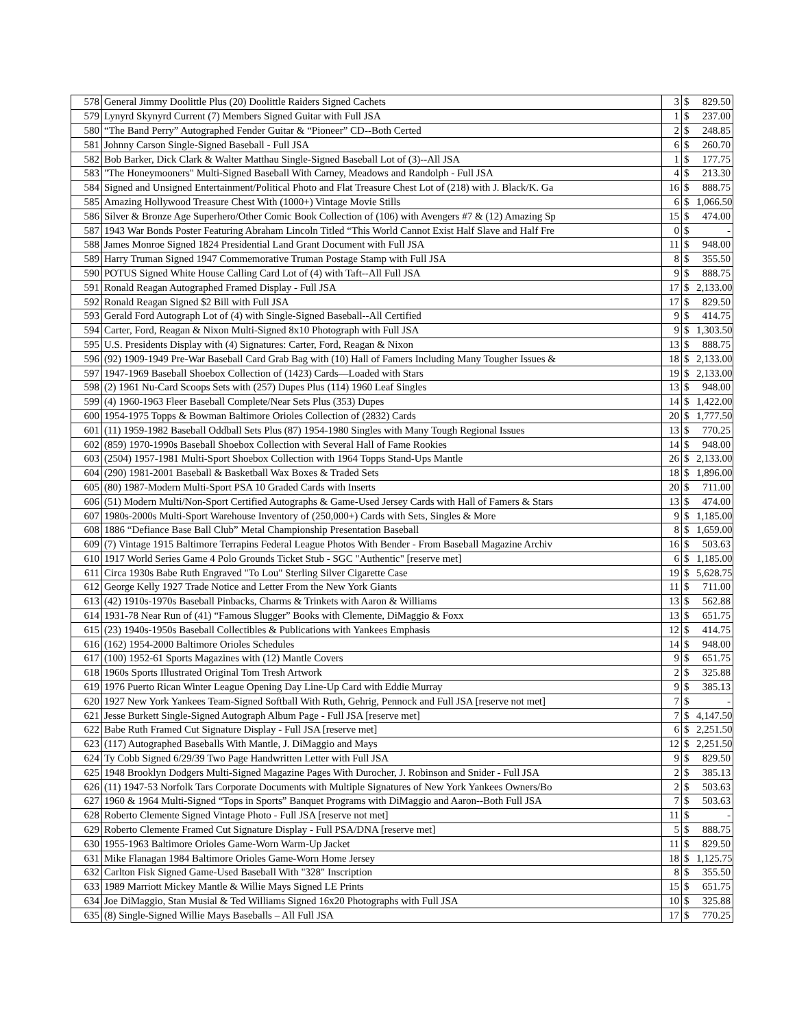| 578 | General Jimmy Doolittle Plus (20) Doolittle Raiders Signed Cachets | 3 | $ | 829.50 |
| 579 | Lynyrd Skynyrd Current (7) Members Signed Guitar with Full JSA | 1 | $ | 237.00 |
| 580 | “The Band Perry” Autographed Fender Guitar & “Pioneer” CD--Both Certed | 2 | $ | 248.85 |
| 581 | Johnny Carson Single-Signed Baseball - Full JSA | 6 | $ | 260.70 |
| 582 | Bob Barker, Dick Clark & Walter Matthau Single-Signed Baseball Lot of (3)--All JSA | 1 | $ | 177.75 |
| 583 | "The Honeymooners" Multi-Signed Baseball With Carney, Meadows and Randolph - Full JSA | 4 | $ | 213.30 |
| 584 | Signed and Unsigned Entertainment/Political Photo and Flat Treasure Chest Lot of (218) with J. Black/K. Ga | 16 | $ | 888.75 |
| 585 | Amazing Hollywood Treasure Chest With (1000+) Vintage Movie Stills | 6 | $ | 1,066.50 |
| 586 | Silver & Bronze Age Superhero/Other Comic Book Collection of (106) with Avengers #7 & (12) Amazing Sp | 15 | $ | 474.00 |
| 587 | 1943 War Bonds Poster Featuring Abraham Lincoln Titled “This World Cannot Exist Half Slave and Half Fre | 0 | $ | - |
| 588 | James Monroe Signed 1824 Presidential Land Grant Document with Full JSA | 11 | $ | 948.00 |
| 589 | Harry Truman Signed 1947 Commemorative Truman Postage Stamp with Full JSA | 8 | $ | 355.50 |
| 590 | POTUS Signed White House Calling Card Lot of (4) with Taft--All Full JSA | 9 | $ | 888.75 |
| 591 | Ronald Reagan Autographed Framed Display - Full JSA | 17 | $ | 2,133.00 |
| 592 | Ronald Reagan Signed $2 Bill with Full JSA | 17 | $ | 829.50 |
| 593 | Gerald Ford Autograph Lot of (4) with Single-Signed Baseball--All Certified | 9 | $ | 414.75 |
| 594 | Carter, Ford, Reagan & Nixon Multi-Signed 8x10 Photograph with Full JSA | 9 | $ | 1,303.50 |
| 595 | U.S. Presidents Display with (4) Signatures: Carter, Ford, Reagan & Nixon | 13 | $ | 888.75 |
| 596 | (92) 1909-1949 Pre-War Baseball Card Grab Bag with (10) Hall of Famers Including Many Tougher Issues & | 18 | $ | 2,133.00 |
| 597 | 1947-1969 Baseball Shoebox Collection of (1423) Cards—Loaded with Stars | 19 | $ | 2,133.00 |
| 598 | (2) 1961 Nu-Card Scoops Sets with (257) Dupes Plus (114) 1960 Leaf Singles | 13 | $ | 948.00 |
| 599 | (4) 1960-1963 Fleer Baseball Complete/Near Sets Plus (353) Dupes | 14 | $ | 1,422.00 |
| 600 | 1954-1975 Topps & Bowman Baltimore Orioles Collection of (2832) Cards | 20 | $ | 1,777.50 |
| 601 | (11) 1959-1982 Baseball Oddball Sets Plus (87) 1954-1980 Singles with Many Tough Regional Issues | 13 | $ | 770.25 |
| 602 | (859) 1970-1990s Baseball Shoebox Collection with Several Hall of Fame Rookies | 14 | $ | 948.00 |
| 603 | (2504) 1957-1981 Multi-Sport Shoebox Collection with 1964 Topps Stand-Ups Mantle | 26 | $ | 2,133.00 |
| 604 | (290) 1981-2001 Baseball & Basketball Wax Boxes & Traded Sets | 18 | $ | 1,896.00 |
| 605 | (80) 1987-Modern Multi-Sport PSA 10 Graded Cards with Inserts | 20 | $ | 711.00 |
| 606 | (51) Modern Multi/Non-Sport Certified Autographs & Game-Used Jersey Cards with Hall of Famers & Stars | 13 | $ | 474.00 |
| 607 | 1980s-2000s Multi-Sport Warehouse Inventory of (250,000+) Cards with Sets, Singles & More | 9 | $ | 1,185.00 |
| 608 | 1886 “Defiance Base Ball Club” Metal Championship Presentation Baseball | 8 | $ | 1,659.00 |
| 609 | (7) Vintage 1915 Baltimore Terrapins Federal League Photos With Bender - From Baseball Magazine Archiv | 16 | $ | 503.63 |
| 610 | 1917 World Series Game 4 Polo Grounds Ticket Stub - SGC "Authentic" [reserve met] | 6 | $ | 1,185.00 |
| 611 | Circa 1930s Babe Ruth Engraved "To Lou" Sterling Silver Cigarette Case | 19 | $ | 5,628.75 |
| 612 | George Kelly 1927 Trade Notice and Letter From the New York Giants | 11 | $ | 711.00 |
| 613 | (42) 1910s-1970s Baseball Pinbacks, Charms & Trinkets with Aaron & Williams | 13 | $ | 562.88 |
| 614 | 1931-78 Near Run of (41) “Famous Slugger” Books with Clemente, DiMaggio & Foxx | 13 | $ | 651.75 |
| 615 | (23) 1940s-1950s Baseball Collectibles & Publications with Yankees Emphasis | 12 | $ | 414.75 |
| 616 | (162) 1954-2000 Baltimore Orioles Schedules | 14 | $ | 948.00 |
| 617 | (100) 1952-61 Sports Magazines with (12) Mantle Covers | 9 | $ | 651.75 |
| 618 | 1960s Sports Illustrated Original Tom Tresh Artwork | 2 | $ | 325.88 |
| 619 | 1976 Puerto Rican Winter League Opening Day Line-Up Card with Eddie Murray | 9 | $ | 385.13 |
| 620 | 1927 New York Yankees Team-Signed Softball With Ruth, Gehrig, Pennock and Full JSA [reserve not met] | 7 | $ | - |
| 621 | Jesse Burkett Single-Signed Autograph Album Page - Full JSA [reserve met] | 7 | $ | 4,147.50 |
| 622 | Babe Ruth Framed Cut Signature Display - Full JSA [reserve met] | 6 | $ | 2,251.50 |
| 623 | (117) Autographed Baseballs With Mantle, J. DiMaggio and Mays | 12 | $ | 2,251.50 |
| 624 | Ty Cobb Signed 6/29/39 Two Page Handwritten Letter with Full JSA | 9 | $ | 829.50 |
| 625 | 1948 Brooklyn Dodgers Multi-Signed Magazine Pages With Durocher, J. Robinson and Snider - Full JSA | 2 | $ | 385.13 |
| 626 | (11) 1947-53 Norfolk Tars Corporate Documents with Multiple Signatures of New York Yankees Owners/Bo | 2 | $ | 503.63 |
| 627 | 1960 & 1964 Multi-Signed “Tops in Sports” Banquet Programs with DiMaggio and Aaron--Both Full JSA | 7 | $ | 503.63 |
| 628 | Roberto Clemente Signed Vintage Photo - Full JSA [reserve not met] | 11 | $ | - |
| 629 | Roberto Clemente Framed Cut Signature Display - Full PSA/DNA [reserve met] | 5 | $ | 888.75 |
| 630 | 1955-1963 Baltimore Orioles Game-Worn Warm-Up Jacket | 11 | $ | 829.50 |
| 631 | Mike Flanagan 1984 Baltimore Orioles Game-Worn Home Jersey | 18 | $ | 1,125.75 |
| 632 | Carlton Fisk Signed Game-Used Baseball With "328" Inscription | 8 | $ | 355.50 |
| 633 | 1989 Marriott Mickey Mantle & Willie Mays Signed LE Prints | 15 | $ | 651.75 |
| 634 | Joe DiMaggio, Stan Musial & Ted Williams Signed 16x20 Photographs with Full JSA | 10 | $ | 325.88 |
| 635 | (8) Single-Signed Willie Mays Baseballs – All Full JSA | 17 | $ | 770.25 |